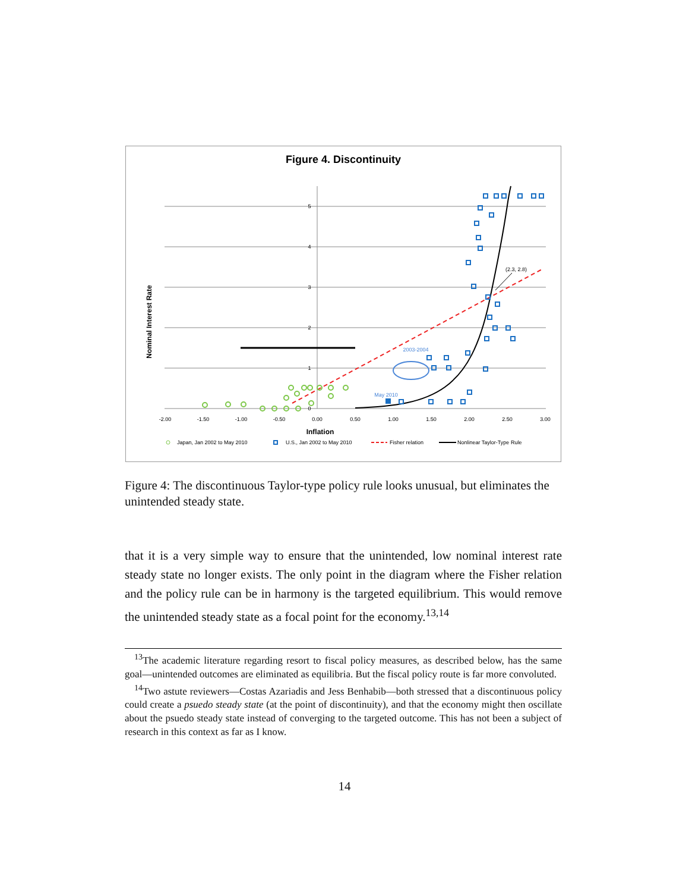Figure 4. Discontinuity
-2.00
-1.50
-1.00
-0.50
0.00
0.50
1.00
1.50
2.00
2.50
3.00
5
4
3
2
1
0
Inflation
Nominal Interest Rate
2003-2004
May 2010
(2.3, 2.8)
Japan, Jan 2002 to May 2010
U.S., Jan 2002 to May 2010
Fisher relation
Nonlinear Taylor-Type Rule
Figure 4: The discontinuous Taylor-type policy rule looks unusual, but eliminates the unintended steady state.
that it is a very simple way to ensure that the unintended, low nominal interest rate steady state no longer exists. The only point in the diagram where the Fisher relation and the policy rule can be in harmony is the targeted equilibrium. This would remove the unintended steady state as a focal point for the economy.<sup>13,14</sup>
<sup>13</sup> The academic literature regarding resort to fiscal policy measures, as described below, has the same goal—unintended outcomes are eliminated as equilibria. But the fiscal policy route is far more convoluted.
<sup>14</sup> Two astute reviewers—Costas Azariadis and Jess Benhabib—both stressed that a discontinuous policy could create a psuedo steady state (at the point of discontinuity), and that the economy might then oscillate about the psuedo steady state instead of converging to the targeted outcome. This has not been a subject of research in this context as far as I know.
14